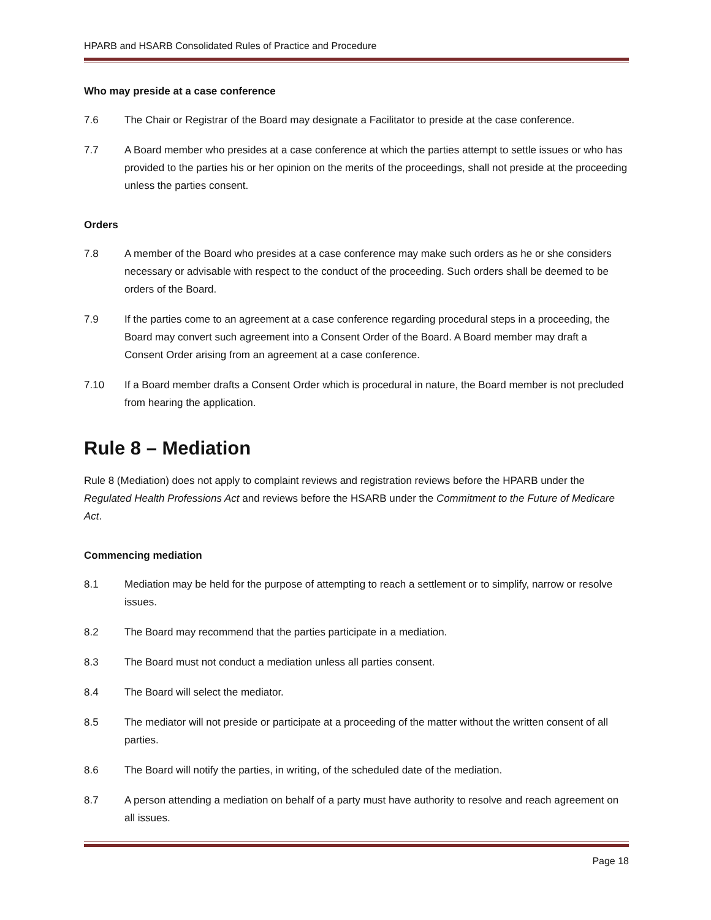HPARB and HSARB Consolidated Rules of Practice and Procedure
Who may preside at a case conference
7.6 The Chair or Registrar of the Board may designate a Facilitator to preside at the case conference.
7.7 A Board member who presides at a case conference at which the parties attempt to settle issues or who has provided to the parties his or her opinion on the merits of the proceedings, shall not preside at the proceeding unless the parties consent.
Orders
7.8 A member of the Board who presides at a case conference may make such orders as he or she considers necessary or advisable with respect to the conduct of the proceeding. Such orders shall be deemed to be orders of the Board.
7.9 If the parties come to an agreement at a case conference regarding procedural steps in a proceeding, the Board may convert such agreement into a Consent Order of the Board. A Board member may draft a Consent Order arising from an agreement at a case conference.
7.10 If a Board member drafts a Consent Order which is procedural in nature, the Board member is not precluded from hearing the application.
Rule 8 – Mediation
Rule 8 (Mediation) does not apply to complaint reviews and registration reviews before the HPARB under the Regulated Health Professions Act and reviews before the HSARB under the Commitment to the Future of Medicare Act.
Commencing mediation
8.1 Mediation may be held for the purpose of attempting to reach a settlement or to simplify, narrow or resolve issues.
8.2 The Board may recommend that the parties participate in a mediation.
8.3 The Board must not conduct a mediation unless all parties consent.
8.4 The Board will select the mediator.
8.5 The mediator will not preside or participate at a proceeding of the matter without the written consent of all parties.
8.6 The Board will notify the parties, in writing, of the scheduled date of the mediation.
8.7 A person attending a mediation on behalf of a party must have authority to resolve and reach agreement on all issues.
Page 18